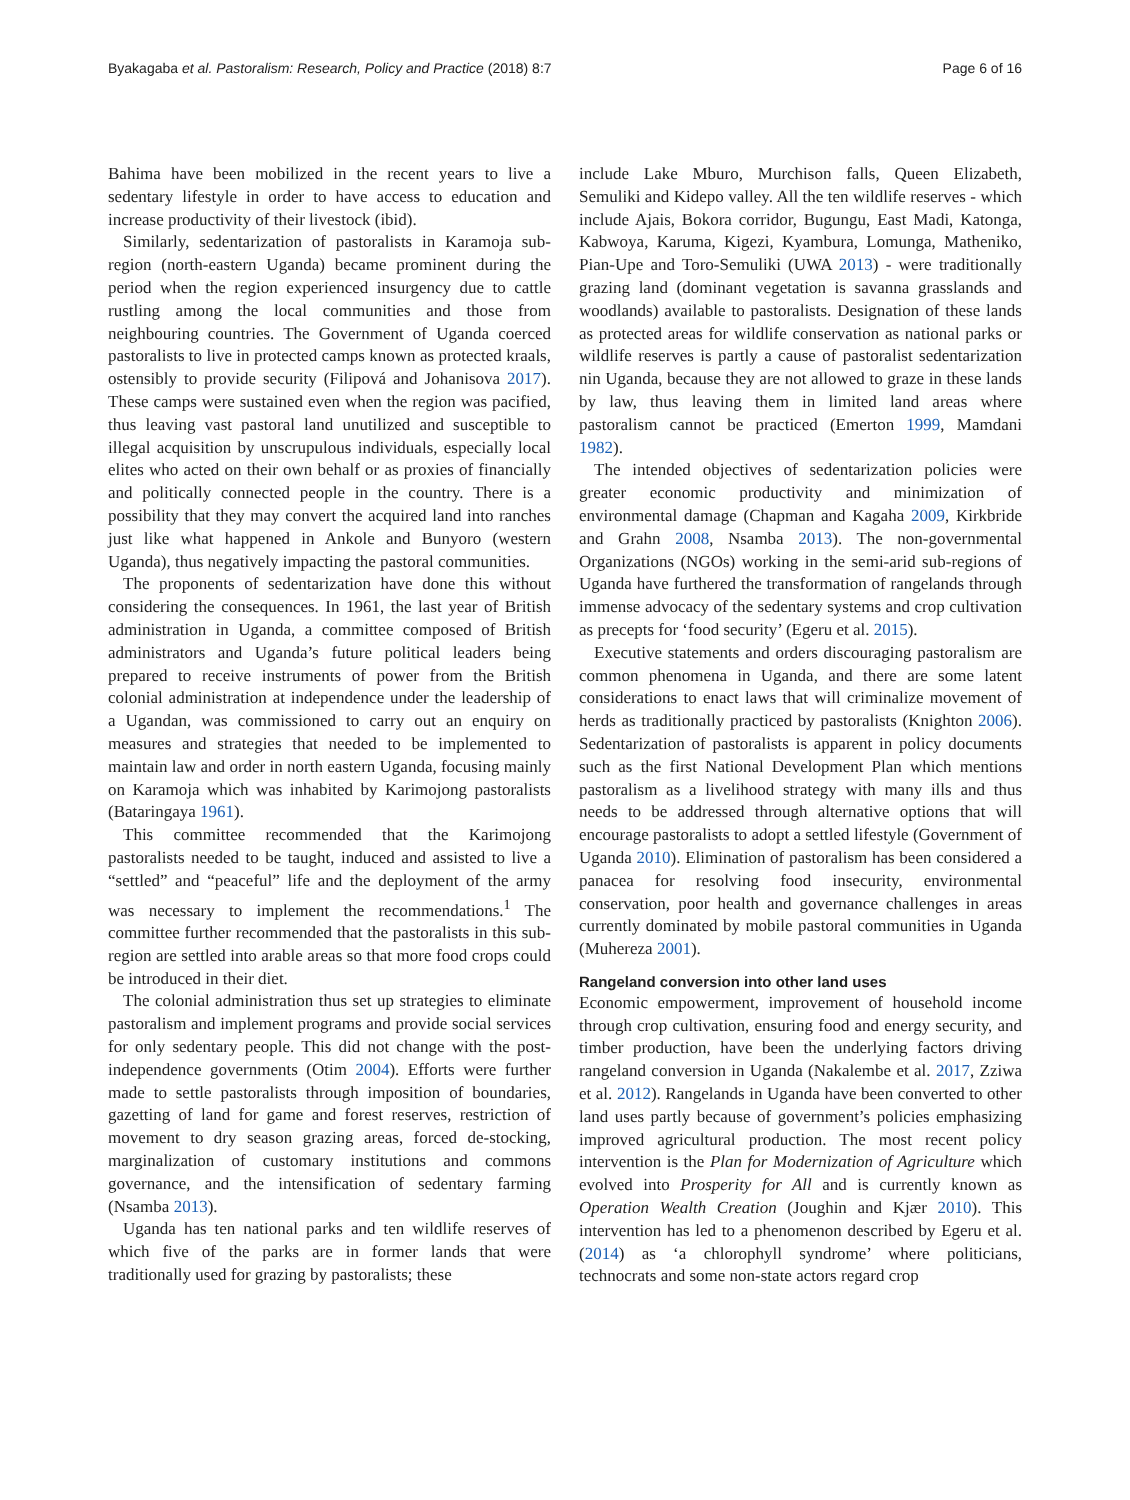Byakagaba et al. Pastoralism: Research, Policy and Practice (2018) 8:7 Page 6 of 16
Bahima have been mobilized in the recent years to live a sedentary lifestyle in order to have access to education and increase productivity of their livestock (ibid).
Similarly, sedentarization of pastoralists in Karamoja sub-region (north-eastern Uganda) became prominent during the period when the region experienced insurgency due to cattle rustling among the local communities and those from neighbouring countries. The Government of Uganda coerced pastoralists to live in protected camps known as protected kraals, ostensibly to provide security (Filipová and Johanisova 2017). These camps were sustained even when the region was pacified, thus leaving vast pastoral land unutilized and susceptible to illegal acquisition by unscrupulous individuals, especially local elites who acted on their own behalf or as proxies of financially and politically connected people in the country. There is a possibility that they may convert the acquired land into ranches just like what happened in Ankole and Bunyoro (western Uganda), thus negatively impacting the pastoral communities.
The proponents of sedentarization have done this without considering the consequences. In 1961, the last year of British administration in Uganda, a committee composed of British administrators and Uganda’s future political leaders being prepared to receive instruments of power from the British colonial administration at independence under the leadership of a Ugandan, was commissioned to carry out an enquiry on measures and strategies that needed to be implemented to maintain law and order in north eastern Uganda, focusing mainly on Karamoja which was inhabited by Karimojong pastoralists (Bataringaya 1961).
This committee recommended that the Karimojong pastoralists needed to be taught, induced and assisted to live a “settled” and “peaceful” life and the deployment of the army was necessary to implement the recommendations.<sup>1</sup> The committee further recommended that the pastoralists in this sub-region are settled into arable areas so that more food crops could be introduced in their diet.
The colonial administration thus set up strategies to eliminate pastoralism and implement programs and provide social services for only sedentary people. This did not change with the post-independence governments (Otim 2004). Efforts were further made to settle pastoralists through imposition of boundaries, gazetting of land for game and forest reserves, restriction of movement to dry season grazing areas, forced de-stocking, marginalization of customary institutions and commons governance, and the intensification of sedentary farming (Nsamba 2013).
Uganda has ten national parks and ten wildlife reserves of which five of the parks are in former lands that were traditionally used for grazing by pastoralists; these
include Lake Mburo, Murchison falls, Queen Elizabeth, Semuliki and Kidepo valley. All the ten wildlife reserves - which include Ajais, Bokora corridor, Bugungu, East Madi, Katonga, Kabwoya, Karuma, Kigezi, Kyambura, Lomunga, Matheniko, Pian-Upe and Toro-Semuliki (UWA 2013) - were traditionally grazing land (dominant vegetation is savanna grasslands and woodlands) available to pastoralists. Designation of these lands as protected areas for wildlife conservation as national parks or wildlife reserves is partly a cause of pastoralist sedentarization nin Uganda, because they are not allowed to graze in these lands by law, thus leaving them in limited land areas where pastoralism cannot be practiced (Emerton 1999, Mamdani 1982).
The intended objectives of sedentarization policies were greater economic productivity and minimization of environmental damage (Chapman and Kagaha 2009, Kirkbride and Grahn 2008, Nsamba 2013). The non-governmental Organizations (NGOs) working in the semi-arid sub-regions of Uganda have furthered the transformation of rangelands through immense advocacy of the sedentary systems and crop cultivation as precepts for ‘food security’ (Egeru et al. 2015).
Executive statements and orders discouraging pastoralism are common phenomena in Uganda, and there are some latent considerations to enact laws that will criminalize movement of herds as traditionally practiced by pastoralists (Knighton 2006). Sedentarization of pastoralists is apparent in policy documents such as the first National Development Plan which mentions pastoralism as a livelihood strategy with many ills and thus needs to be addressed through alternative options that will encourage pastoralists to adopt a settled lifestyle (Government of Uganda 2010). Elimination of pastoralism has been considered a panacea for resolving food insecurity, environmental conservation, poor health and governance challenges in areas currently dominated by mobile pastoral communities in Uganda (Muhereza 2001).
Rangeland conversion into other land uses
Economic empowerment, improvement of household income through crop cultivation, ensuring food and energy security, and timber production, have been the underlying factors driving rangeland conversion in Uganda (Nakalembe et al. 2017, Zziwa et al. 2012). Rangelands in Uganda have been converted to other land uses partly because of government’s policies emphasizing improved agricultural production. The most recent policy intervention is the Plan for Modernization of Agriculture which evolved into Prosperity for All and is currently known as Operation Wealth Creation (Joughin and Kjær 2010). This intervention has led to a phenomenon described by Egeru et al. (2014) as ‘a chlorophyll syndrome’ where politicians, technocrats and some non-state actors regard crop